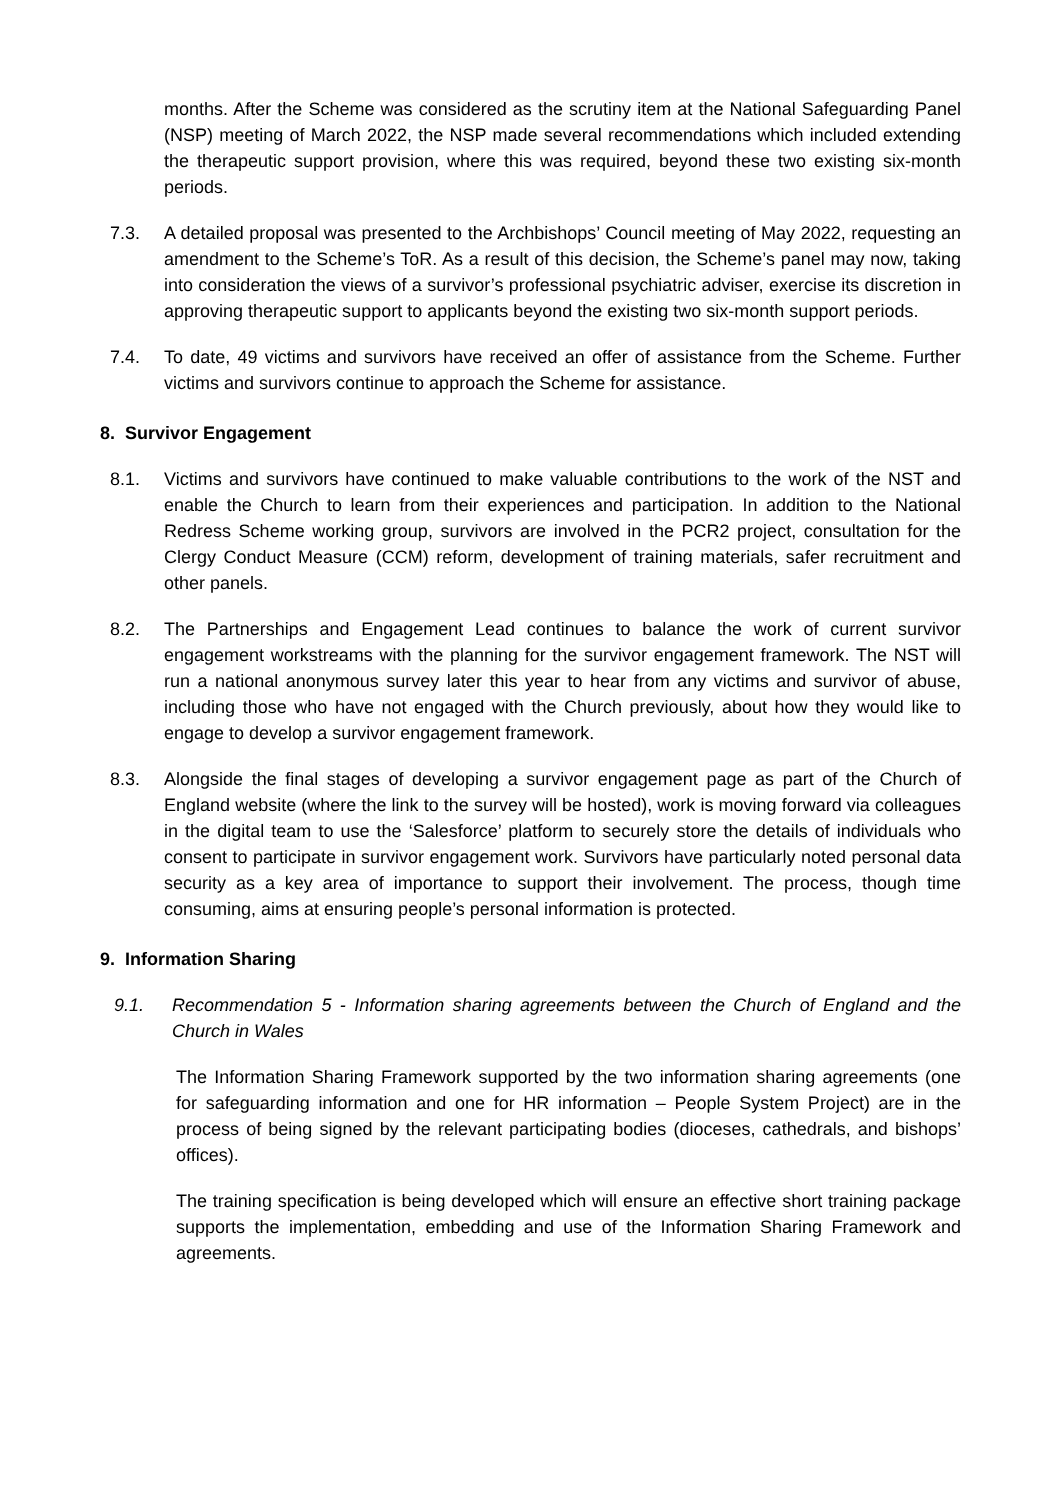months. After the Scheme was considered as the scrutiny item at the National Safeguarding Panel (NSP) meeting of March 2022, the NSP made several recommendations which included extending the therapeutic support provision, where this was required, beyond these two existing six-month periods.
7.3. A detailed proposal was presented to the Archbishops’ Council meeting of May 2022, requesting an amendment to the Scheme’s ToR. As a result of this decision, the Scheme’s panel may now, taking into consideration the views of a survivor’s professional psychiatric adviser, exercise its discretion in approving therapeutic support to applicants beyond the existing two six-month support periods.
7.4. To date, 49 victims and survivors have received an offer of assistance from the Scheme. Further victims and survivors continue to approach the Scheme for assistance.
8. Survivor Engagement
8.1. Victims and survivors have continued to make valuable contributions to the work of the NST and enable the Church to learn from their experiences and participation. In addition to the National Redress Scheme working group, survivors are involved in the PCR2 project, consultation for the Clergy Conduct Measure (CCM) reform, development of training materials, safer recruitment and other panels.
8.2. The Partnerships and Engagement Lead continues to balance the work of current survivor engagement workstreams with the planning for the survivor engagement framework. The NST will run a national anonymous survey later this year to hear from any victims and survivor of abuse, including those who have not engaged with the Church previously, about how they would like to engage to develop a survivor engagement framework.
8.3. Alongside the final stages of developing a survivor engagement page as part of the Church of England website (where the link to the survey will be hosted), work is moving forward via colleagues in the digital team to use the ‘Salesforce’ platform to securely store the details of individuals who consent to participate in survivor engagement work. Survivors have particularly noted personal data security as a key area of importance to support their involvement. The process, though time consuming, aims at ensuring people’s personal information is protected.
9. Information Sharing
9.1. Recommendation 5 - Information sharing agreements between the Church of England and the Church in Wales
The Information Sharing Framework supported by the two information sharing agreements (one for safeguarding information and one for HR information – People System Project) are in the process of being signed by the relevant participating bodies (dioceses, cathedrals, and bishops’ offices).
The training specification is being developed which will ensure an effective short training package supports the implementation, embedding and use of the Information Sharing Framework and agreements.